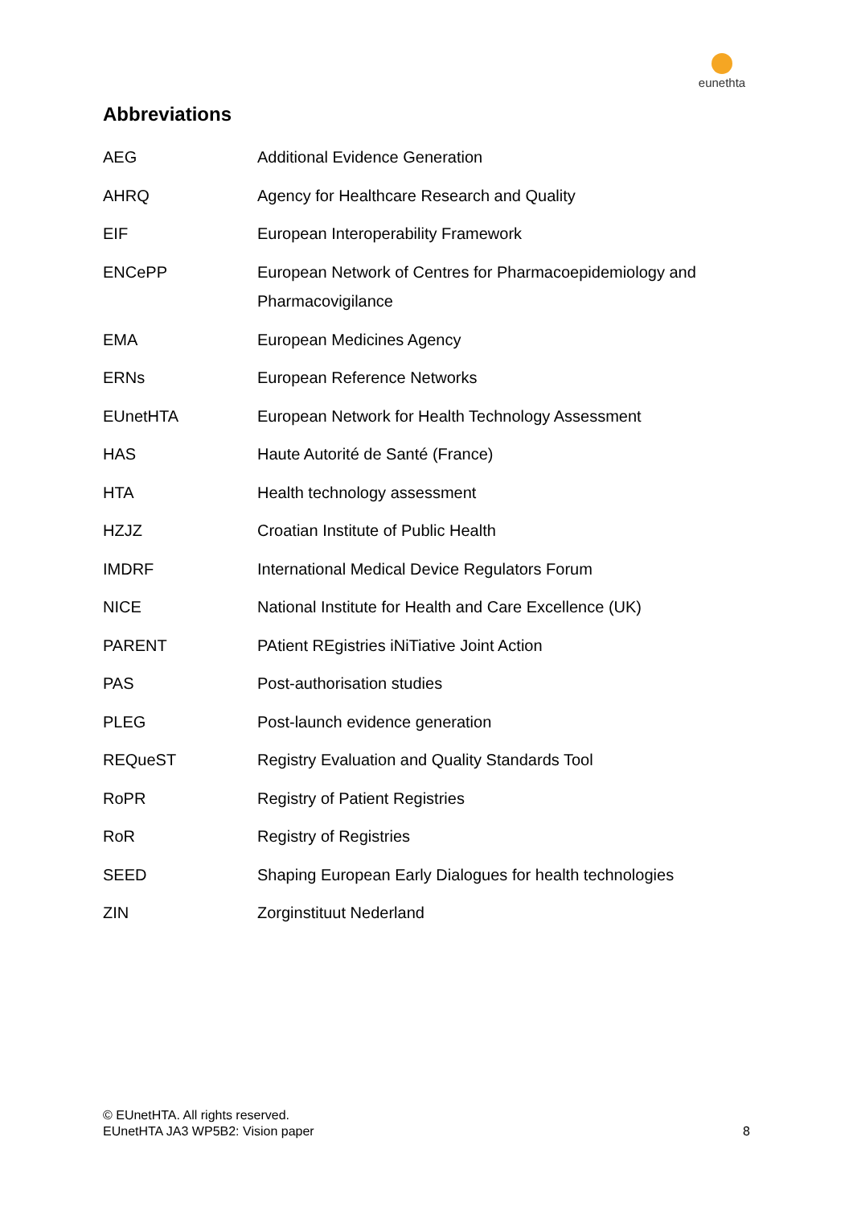eunethta
Abbreviations
| AEG | Additional Evidence Generation |
| AHRQ | Agency for Healthcare Research and Quality |
| EIF | European Interoperability Framework |
| ENCePP | European Network of Centres for Pharmacoepidemiology and Pharmacovigilance |
| EMA | European Medicines Agency |
| ERNs | European Reference Networks |
| EUnetHTA | European Network for Health Technology Assessment |
| HAS | Haute Autorité de Santé (France) |
| HTA | Health technology assessment |
| HZJZ | Croatian Institute of Public Health |
| IMDRF | International Medical Device Regulators Forum |
| NICE | National Institute for Health and Care Excellence (UK) |
| PARENT | PAtient REgistries iNiTiative Joint Action |
| PAS | Post-authorisation studies |
| PLEG | Post-launch evidence generation |
| REQueST | Registry Evaluation and Quality Standards Tool |
| RoPR | Registry of Patient Registries |
| RoR | Registry of Registries |
| SEED | Shaping European Early Dialogues for health technologies |
| ZIN | Zorginstituut Nederland |
© EUnetHTA. All rights reserved.
EUnetHTA JA3 WP5B2: Vision paper
8